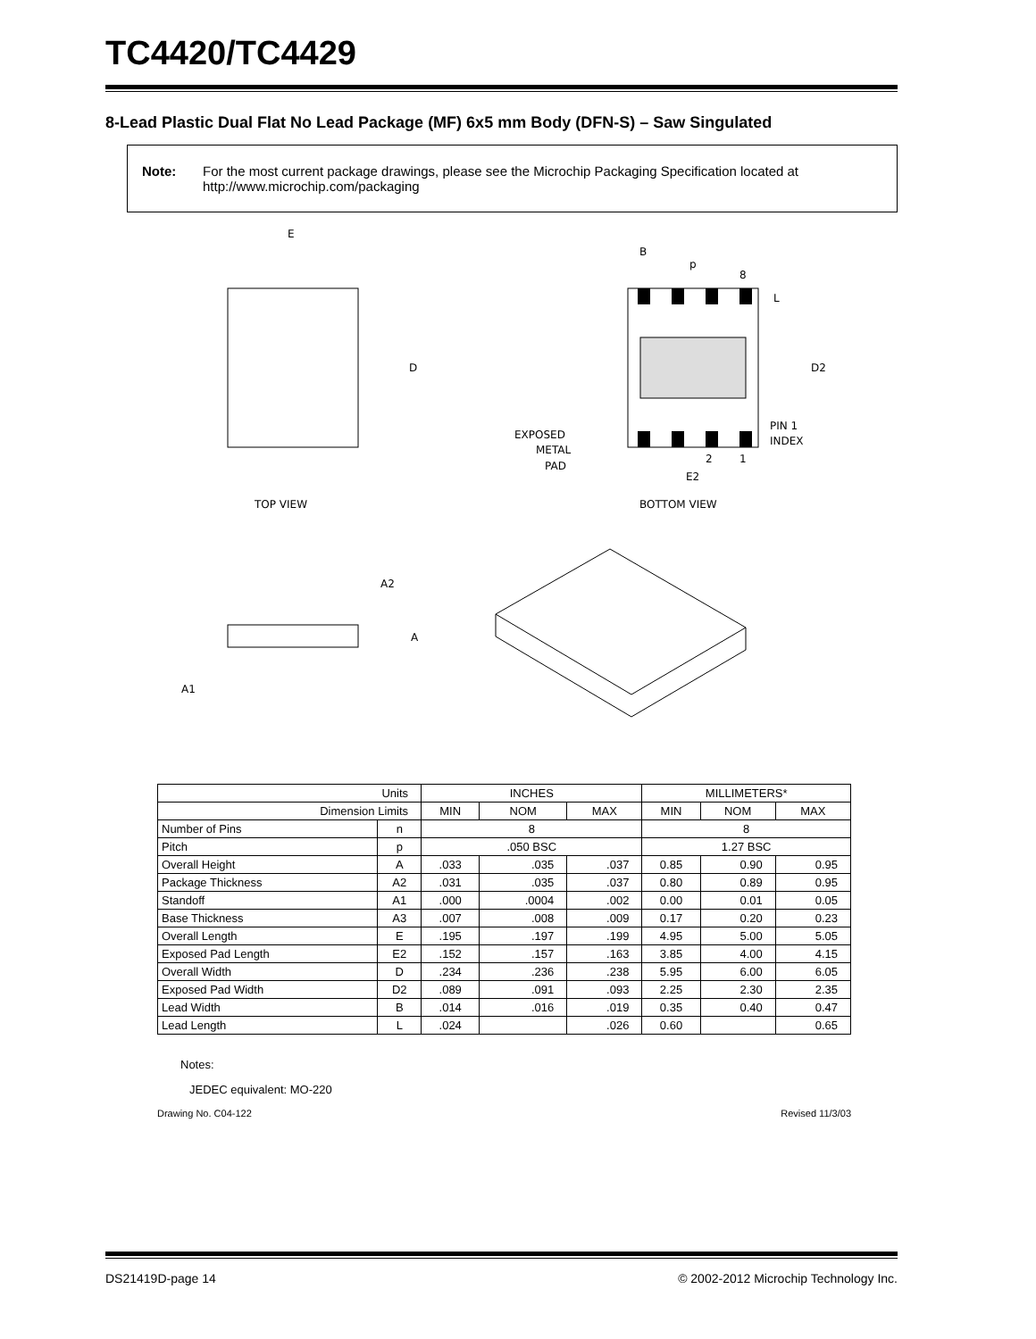TC4420/TC4429
8-Lead Plastic Dual Flat No Lead Package (MF) 6x5 mm Body (DFN-S) – Saw Singulated
Note: For the most current package drawings, please see the Microchip Packaging Specification located at http://www.microchip.com/packaging
E
D
TOP VIEW
B
p
8
L
D2
EXPOSED
METAL
PAD
PIN 1
INDEX
2
1
E2
BOTTOM VIEW
A2
A
A1
| Units | | INCHES | | | MILLIMETERS* | | |
| --- | --- | --- | --- | --- | --- | --- | --- |
| Dimension Limits | | MIN | NOM | MAX | MIN | NOM | MAX |
| Number of Pins | n | 8 | | | 8 | | |
| Pitch | p | .050 BSC | | | 1.27 BSC | | |
| Overall Height | A | .033 | .035 | .037 | 0.85 | 0.90 | 0.95 |
| Package Thickness | A2 | .031 | .035 | .037 | 0.80 | 0.89 | 0.95 |
| Standoff | A1 | .000 | .0004 | .002 | 0.00 | 0.01 | 0.05 |
| Base Thickness | A3 | .007 | .008 | .009 | 0.17 | 0.20 | 0.23 |
| Overall Length | E | .195 | .197 | .199 | 4.95 | 5.00 | 5.05 |
| Exposed Pad Length | E2 | .152 | .157 | .163 | 3.85 | 4.00 | 4.15 |
| Overall Width | D | .234 | .236 | .238 | 5.95 | 6.00 | 6.05 |
| Exposed Pad Width | D2 | .089 | .091 | .093 | 2.25 | 2.30 | 2.35 |
| Lead Width | B | .014 | .016 | .019 | 0.35 | 0.40 | 0.47 |
| Lead Length | L | .024 | | .026 | 0.60 | | 0.65 |
Notes:
JEDEC equivalent: MO-220
Drawing No. C04-122 Revised 11/3/03
DS21419D-page 14 © 2002-2012 Microchip Technology Inc.